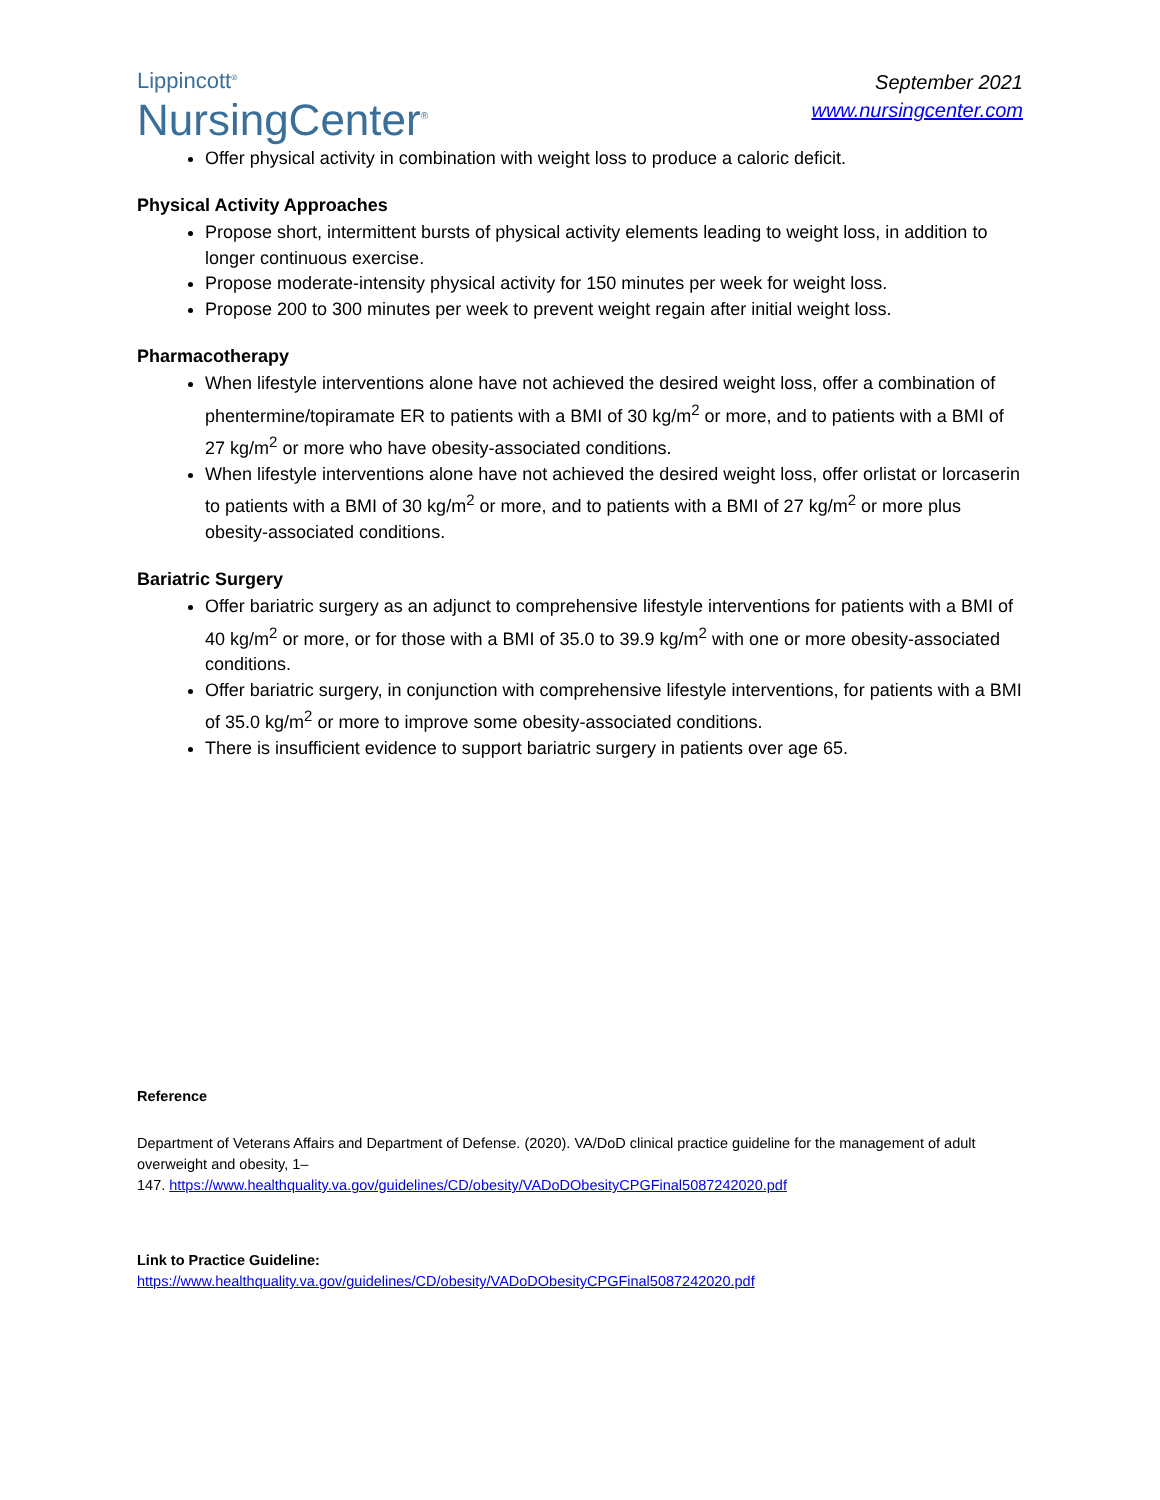Lippincott<sup>®</sup>
NursingCenter<sup>®</sup>
September 2021
www.nursingcenter.com
Offer physical activity in combination with weight loss to produce a caloric deficit.
Physical Activity Approaches
Propose short, intermittent bursts of physical activity elements leading to weight loss, in addition to longer continuous exercise.
Propose moderate-intensity physical activity for 150 minutes per week for weight loss.
Propose 200 to 300 minutes per week to prevent weight regain after initial weight loss.
Pharmacotherapy
When lifestyle interventions alone have not achieved the desired weight loss, offer a combination of phentermine/topiramate ER to patients with a BMI of 30 kg/m<sup>2</sup> or more, and to patients with a BMI of 27 kg/m<sup>2</sup> or more who have obesity-associated conditions.
When lifestyle interventions alone have not achieved the desired weight loss, offer orlistat or lorcaserin to patients with a BMI of 30 kg/m<sup>2</sup> or more, and to patients with a BMI of 27 kg/m<sup>2</sup> or more plus obesity-associated conditions.
Bariatric Surgery
Offer bariatric surgery as an adjunct to comprehensive lifestyle interventions for patients with a BMI of 40 kg/m<sup>2</sup> or more, or for those with a BMI of 35.0 to 39.9 kg/m<sup>2</sup> with one or more obesity-associated conditions.
Offer bariatric surgery, in conjunction with comprehensive lifestyle interventions, for patients with a BMI of 35.0 kg/m<sup>2</sup> or more to improve some obesity-associated conditions.
There is insufficient evidence to support bariatric surgery in patients over age 65.
Reference
Department of Veterans Affairs and Department of Defense. (2020). VA/DoD clinical practice guideline for the management of adult overweight and obesity, 1–
147. https://www.healthquality.va.gov/guidelines/CD/obesity/VADoDObesityCPGFinal5087242020.pdf
Link to Practice Guideline:
https://www.healthquality.va.gov/guidelines/CD/obesity/VADoDObesityCPGFinal5087242020.pdf